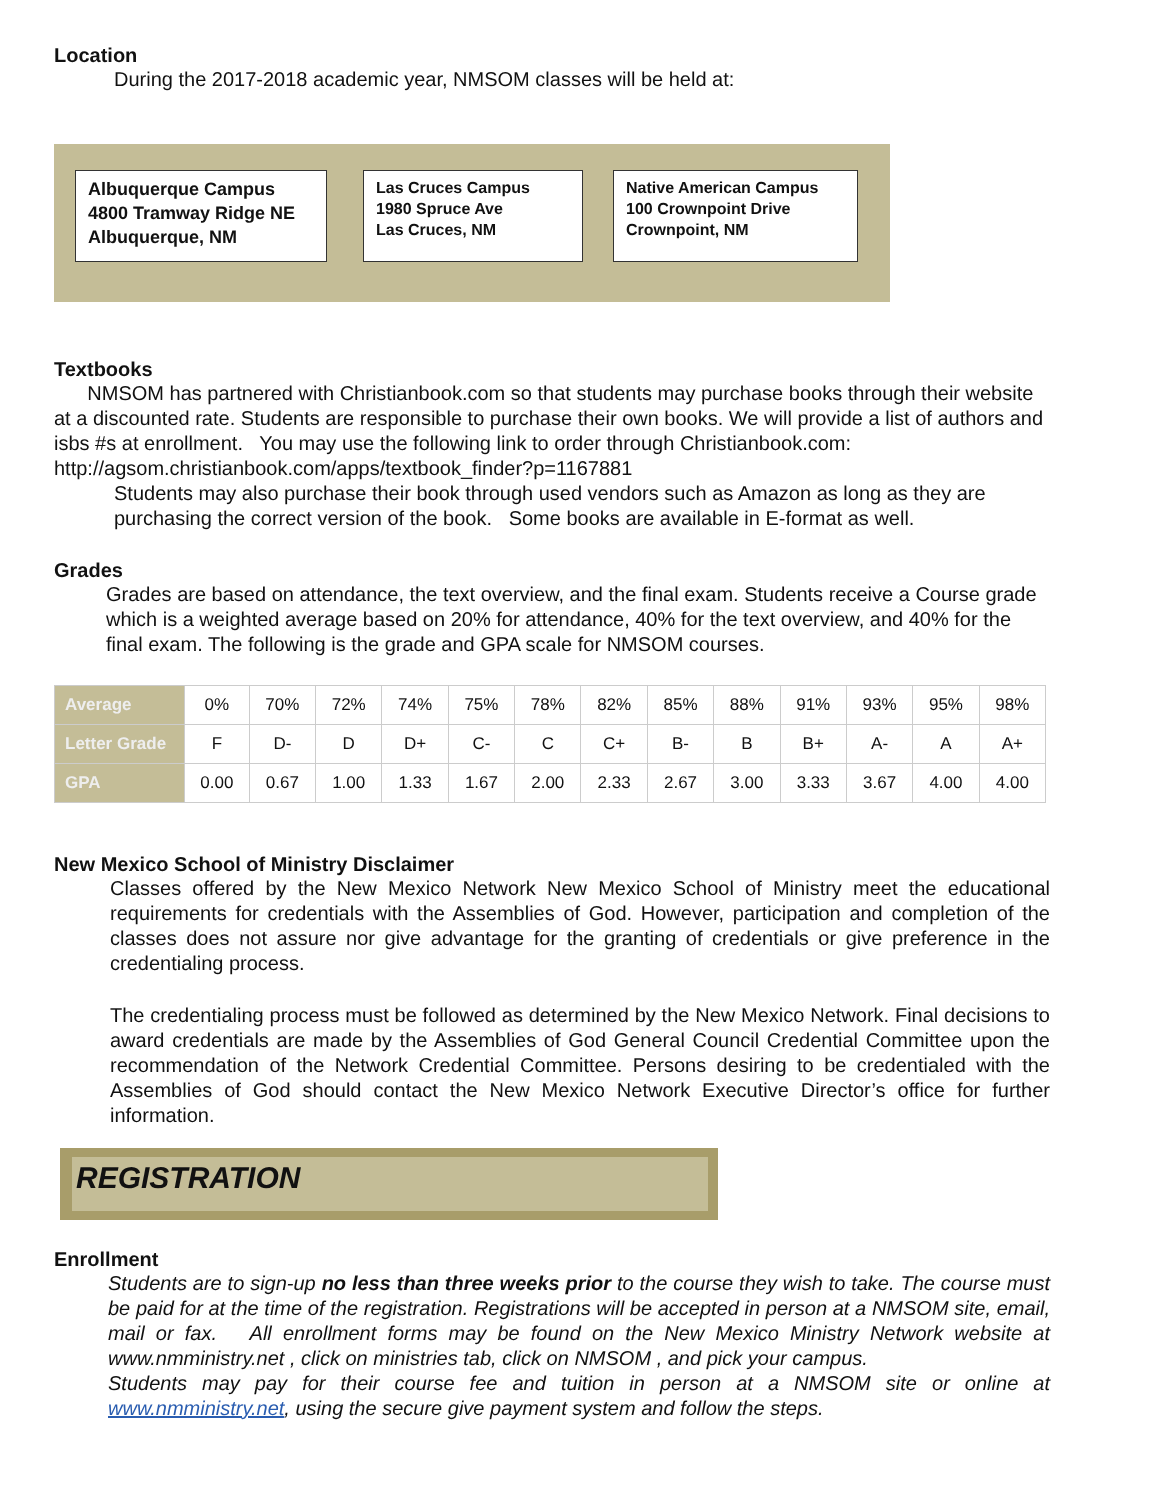Location
During the 2017-2018 academic year, NMSOM classes will be held at:
Albuquerque Campus
4800 Tramway Ridge NE
Albuquerque, NM
Las Cruces Campus
1980 Spruce Ave
Las Cruces, NM
Native American Campus
100 Crownpoint Drive
Crownpoint, NM
Textbooks
NMSOM has partnered with Christianbook.com so that students may purchase books through their website at a discounted rate. Students are responsible to purchase their own books. We will provide a list of authors and isbs #s at enrollment. You may use the following link to order through Christianbook.com: http://agsom.christianbook.com/apps/textbook_finder?p=1167881
Students may also purchase their book through used vendors such as Amazon as long as they are purchasing the correct version of the book. Some books are available in E-format as well.
Grades
Grades are based on attendance, the text overview, and the final exam. Students receive a Course grade which is a weighted average based on 20% for attendance, 40% for the text overview, and 40% for the final exam. The following is the grade and GPA scale for NMSOM courses.
| Average | 0% | 70% | 72% | 74% | 75% | 78% | 82% | 85% | 88% | 91% | 93% | 95% | 98% |
| Letter Grade | F | D- | D | D+ | C- | C | C+ | B- | B | B+ | A- | A | A+ |
| GPA | 0.00 | 0.67 | 1.00 | 1.33 | 1.67 | 2.00 | 2.33 | 2.67 | 3.00 | 3.33 | 3.67 | 4.00 | 4.00 |
New Mexico School of Ministry Disclaimer
Classes offered by the New Mexico Network New Mexico School of Ministry meet the educational requirements for credentials with the Assemblies of God. However, participation and completion of the classes does not assure nor give advantage for the granting of credentials or give preference in the credentialing process.
The credentialing process must be followed as determined by the New Mexico Network. Final decisions to award credentials are made by the Assemblies of God General Council Credential Committee upon the recommendation of the Network Credential Committee. Persons desiring to be credentialed with the Assemblies of God should contact the New Mexico Network Executive Director’s office for further information.
REGISTRATION
Enrollment
Students are to sign-up no less than three weeks prior to the course they wish to take. The course must be paid for at the time of the registration. Registrations will be accepted in person at a NMSOM site, email, mail or fax. All enrollment forms may be found on the New Mexico Ministry Network website at www.nmministry.net , click on ministries tab, click on NMSOM , and pick your campus.
Students may pay for their course fee and tuition in person at a NMSOM site or online at www.nmministry.net, using the secure give payment system and follow the steps.